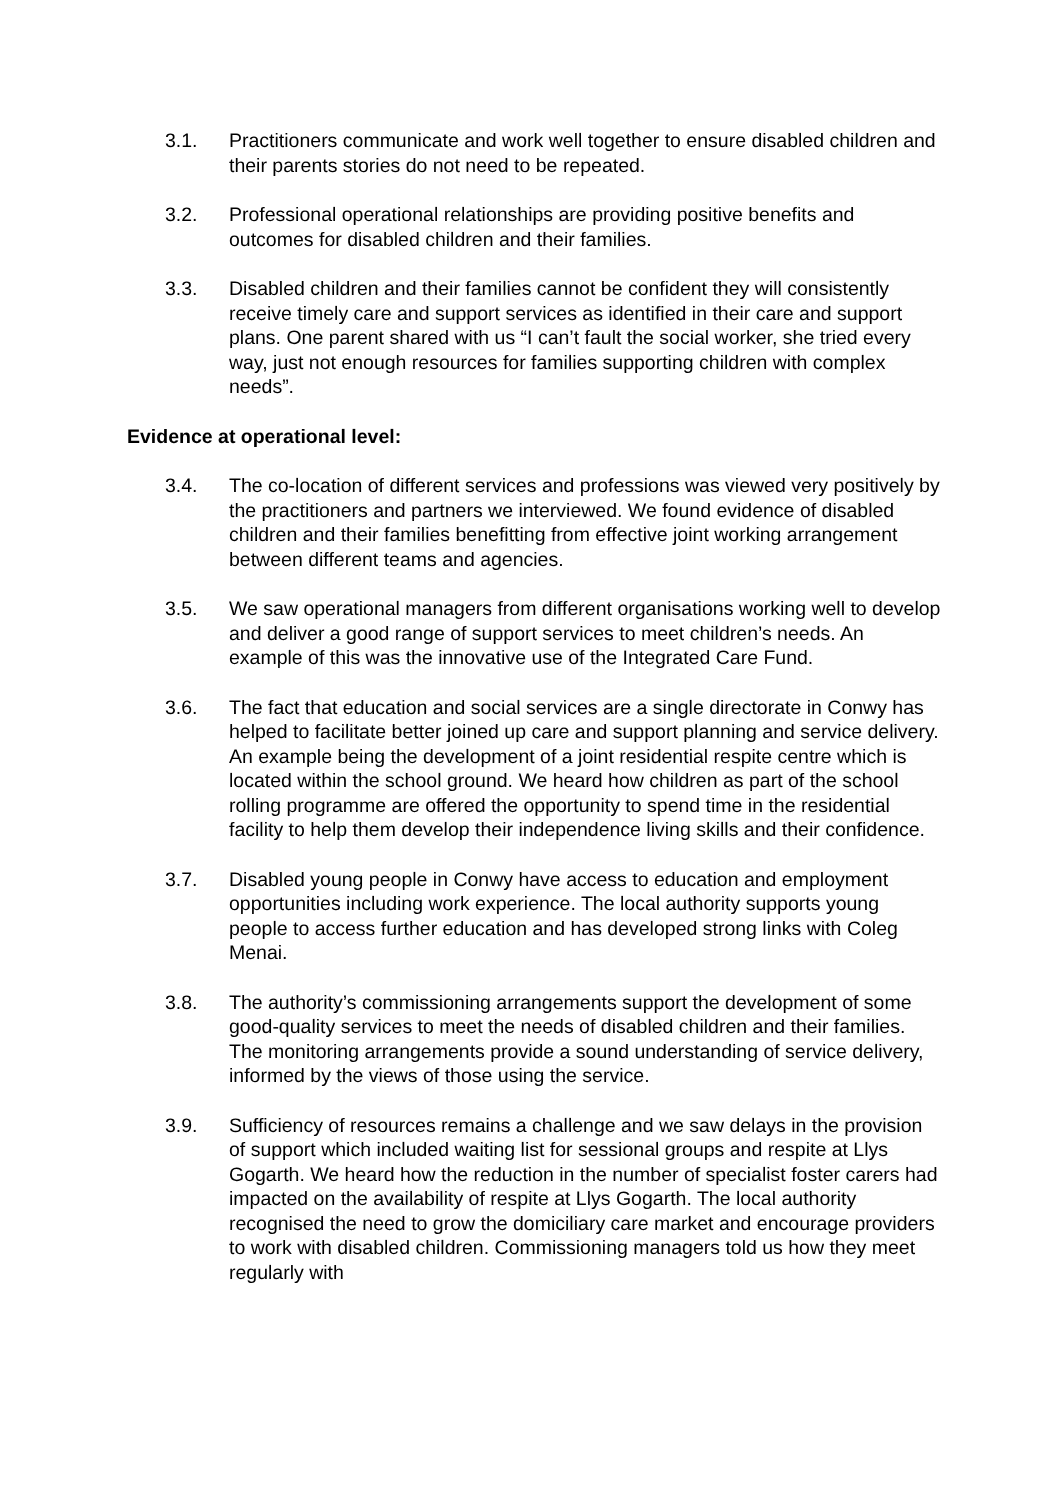3.1. Practitioners communicate and work well together to ensure disabled children and their parents stories do not need to be repeated.
3.2. Professional operational relationships are providing positive benefits and outcomes for disabled children and their families.
3.3. Disabled children and their families cannot be confident they will consistently receive timely care and support services as identified in their care and support plans. One parent shared with us “I can’t fault the social worker, she tried every way, just not enough resources for families supporting children with complex needs”.
Evidence at operational level:
3.4. The co-location of different services and professions was viewed very positively by the practitioners and partners we interviewed. We found evidence of disabled children and their families benefitting from effective joint working arrangement between different teams and agencies.
3.5. We saw operational managers from different organisations working well to develop and deliver a good range of support services to meet children’s needs. An example of this was the innovative use of the Integrated Care Fund.
3.6. The fact that education and social services are a single directorate in Conwy has helped to facilitate better joined up care and support planning and service delivery. An example being the development of a joint residential respite centre which is located within the school ground. We heard how children as part of the school rolling programme are offered the opportunity to spend time in the residential facility to help them develop their independence living skills and their confidence.
3.7. Disabled young people in Conwy have access to education and employment opportunities including work experience. The local authority supports young people to access further education and has developed strong links with Coleg Menai.
3.8. The authority’s commissioning arrangements support the development of some good-quality services to meet the needs of disabled children and their families. The monitoring arrangements provide a sound understanding of service delivery, informed by the views of those using the service.
3.9. Sufficiency of resources remains a challenge and we saw delays in the provision of support which included waiting list for sessional groups and respite at Llys Gogarth. We heard how the reduction in the number of specialist foster carers had impacted on the availability of respite at Llys Gogarth. The local authority recognised the need to grow the domiciliary care market and encourage providers to work with disabled children. Commissioning managers told us how they meet regularly with